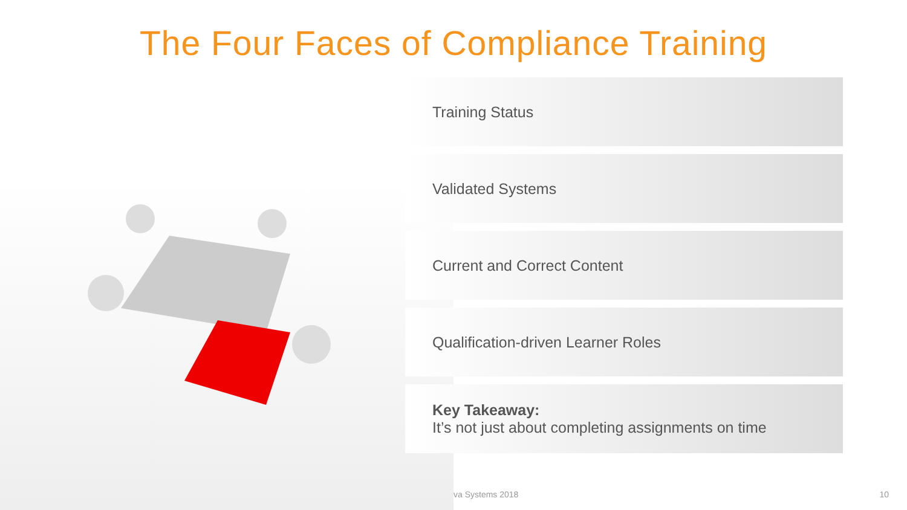The Four Faces of Compliance Training
Training Status
Validated Systems
Current and Correct Content
Qualification-driven Learner Roles
Key Takeaway:
It’s not just about completing assignments on time
va Systems 2018 10